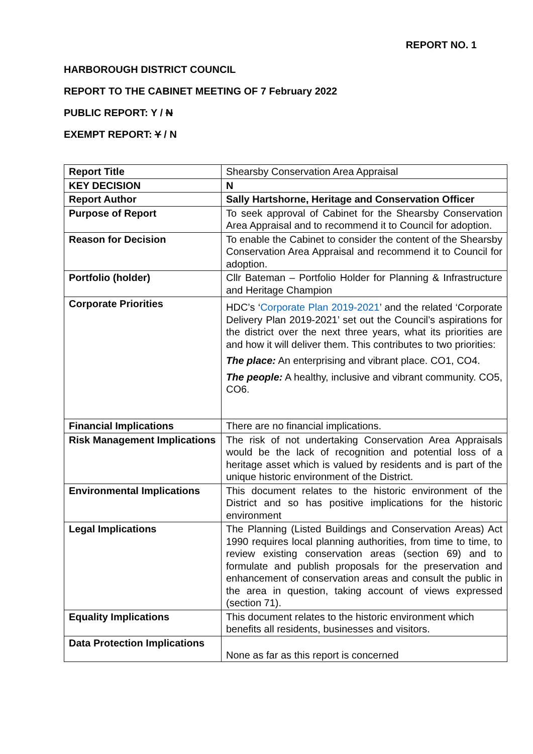REPORT NO. 1
HARBOROUGH DISTRICT COUNCIL
REPORT TO THE CABINET MEETING OF 7 February 2022
PUBLIC REPORT: Y / N
EXEMPT REPORT: Y / N
| Report Title | Shearsby Conservation Area Appraisal |
| KEY DECISION | N |
| Report Author | Sally Hartshorne, Heritage and Conservation Officer |
| Purpose of Report | To seek approval of Cabinet for the Shearsby Conservation Area Appraisal and to recommend it to Council for adoption. |
| Reason for Decision | To enable the Cabinet to consider the content of the Shearsby Conservation Area Appraisal and recommend it to Council for adoption. |
| Portfolio (holder) | Cllr Bateman – Portfolio Holder for Planning & Infrastructure and Heritage Champion |
| Corporate Priorities | HDC’s ‘ Corporate Plan 2019-2021 ’ and the related ‘Corporate Delivery Plan 2019-2021’ set out the Council’s aspirations for the district over the next three years, what its priorities are and how it will deliver them. This contributes to two priorities: The place: An enterprising and vibrant place. CO1, CO4. The people: A healthy, inclusive and vibrant community. CO5, CO6. |
| Financial Implications | There are no financial implications. |
| Risk Management Implications | The risk of not undertaking Conservation Area Appraisals would be the lack of recognition and potential loss of a heritage asset which is valued by residents and is part of the unique historic environment of the District. |
| Environmental Implications | This document relates to the historic environment of the District and so has positive implications for the historic environment |
| Legal Implications | The Planning (Listed Buildings and Conservation Areas) Act 1990 requires local planning authorities, from time to time, to review existing conservation areas (section 69) and to formulate and publish proposals for the preservation and enhancement of conservation areas and consult the public in the area in question, taking account of views expressed (section 71). |
| Equality Implications | This document relates to the historic environment which benefits all residents, businesses and visitors. |
| Data Protection Implications | None as far as this report is concerned |